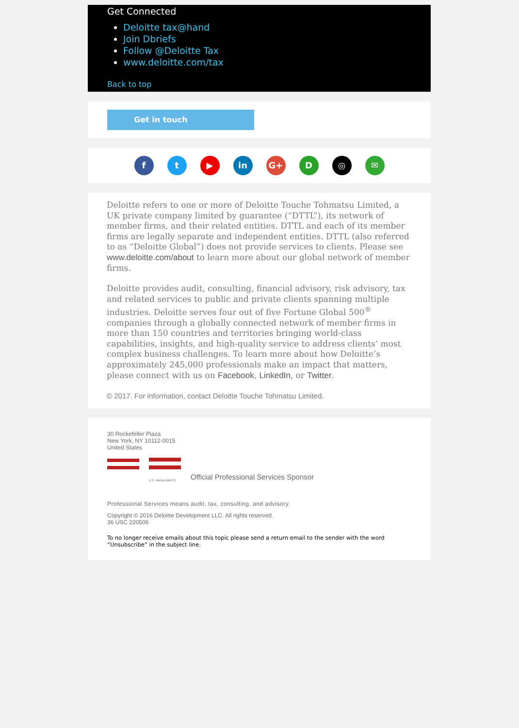Get Connected
Deloitte tax@hand
Join Dbriefs
Follow @Deloitte Tax
www.deloitte.com/tax
Back to top
Get in touch
ft ▶ in G+ D ◎ ✉
Deloitte refers to one or more of Deloitte Touche Tohmatsu Limited, a UK private company limited by guarantee (“DTTL”), its network of member firms, and their related entities. DTTL and each of its member firms are legally separate and independent entities. DTTL (also referred to as “Deloitte Global”) does not provide services to clients. Please see www.deloitte.com/about to learn more about our global network of member firms.
Deloitte provides audit, consulting, financial advisory, risk advisory, tax and related services to public and private clients spanning multiple industries. Deloitte serves four out of five Fortune Global 500<sup>®</sup> companies through a globally connected network of member firms in more than 150 countries and territories bringing world-class capabilities, insights, and high-quality service to address clients’ most complex business challenges. To learn more about how Deloitte’s approximately 245,000 professionals make an impact that matters, please connect with us on Facebook, LinkedIn, or Twitter.
© 2017. For information, contact Deloitte Touche Tohmatsu Limited.
30 Rockefeller Plaza
New York, NY 10112-0015
United States
U.S. PARALYMPICS
Official Professional Services Sponsor
Professional Services means audit, tax, consulting, and advisory.
Copyright © 2016 Deloitte Development LLC. All rights reserved.
36 USC 220506
To no longer receive emails about this topic please send a return email to the sender with the word “Unsubscribe” in the subject line.